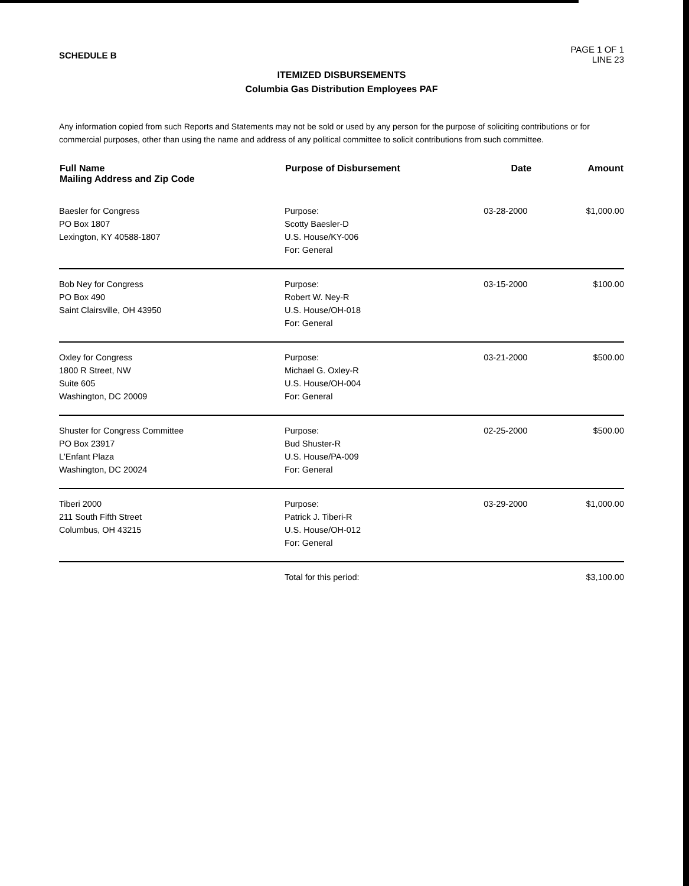SCHEDULE B
PAGE 1 OF 1
LINE 23
ITEMIZED DISBURSEMENTS
Columbia Gas Distribution Employees PAF
Any information copied from such Reports and Statements may not be sold or used by any person for the purpose of soliciting contributions or for commercial purposes, other than using the name and address of any political committee to solicit contributions from such committee.
| Full Name Mailing Address and Zip Code | Purpose of Disbursement | Date | Amount |
| --- | --- | --- | --- |
| Baesler for Congress PO Box 1807 Lexington, KY 40588-1807 | Purpose: Scotty Baesler-D U.S. House/KY-006 For: General | 03-28-2000 | $1,000.00 |
| Bob Ney for Congress PO Box 490 Saint Clairsville, OH 43950 | Purpose: Robert W. Ney-R U.S. House/OH-018 For: General | 03-15-2000 | $100.00 |
| Oxley for Congress 1800 R Street, NW Suite 605 Washington, DC 20009 | Purpose: Michael G. Oxley-R U.S. House/OH-004 For: General | 03-21-2000 | $500.00 |
| Shuster for Congress Committee PO Box 23917 L'Enfant Plaza Washington, DC 20024 | Purpose: Bud Shuster-R U.S. House/PA-009 For: General | 02-25-2000 | $500.00 |
| Tiberi 2000 211 South Fifth Street Columbus, OH 43215 | Purpose: Patrick J. Tiberi-R U.S. House/OH-012 For: General | 03-29-2000 | $1,000.00 |
| | Total for this period: | | $3,100.00 |